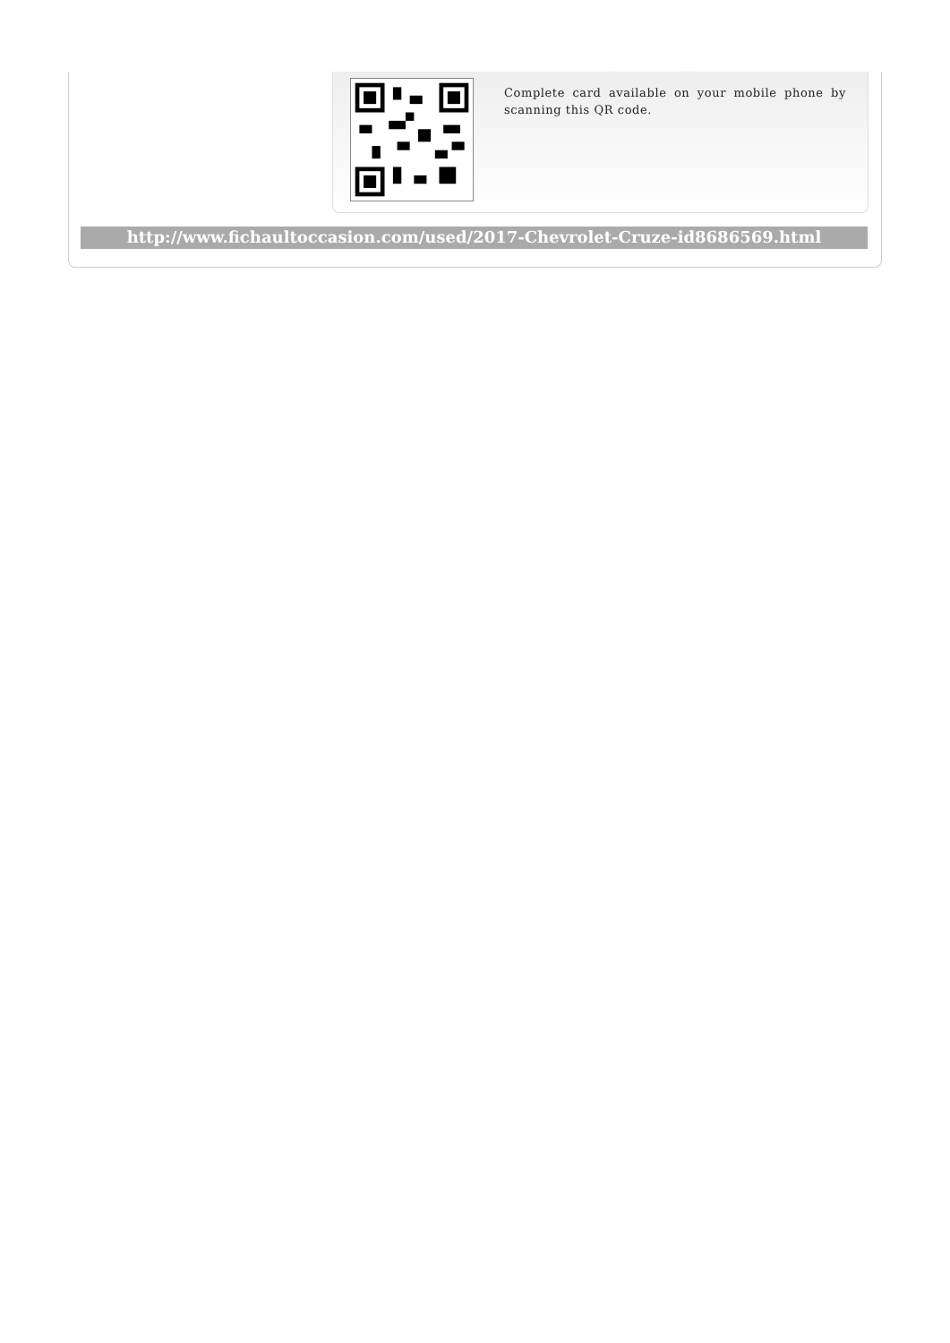Complete card available on your mobile phone by scanning this QR code.
http://www.fichaultoccasion.com/used/2017-Chevrolet-Cruze-id8686569.html